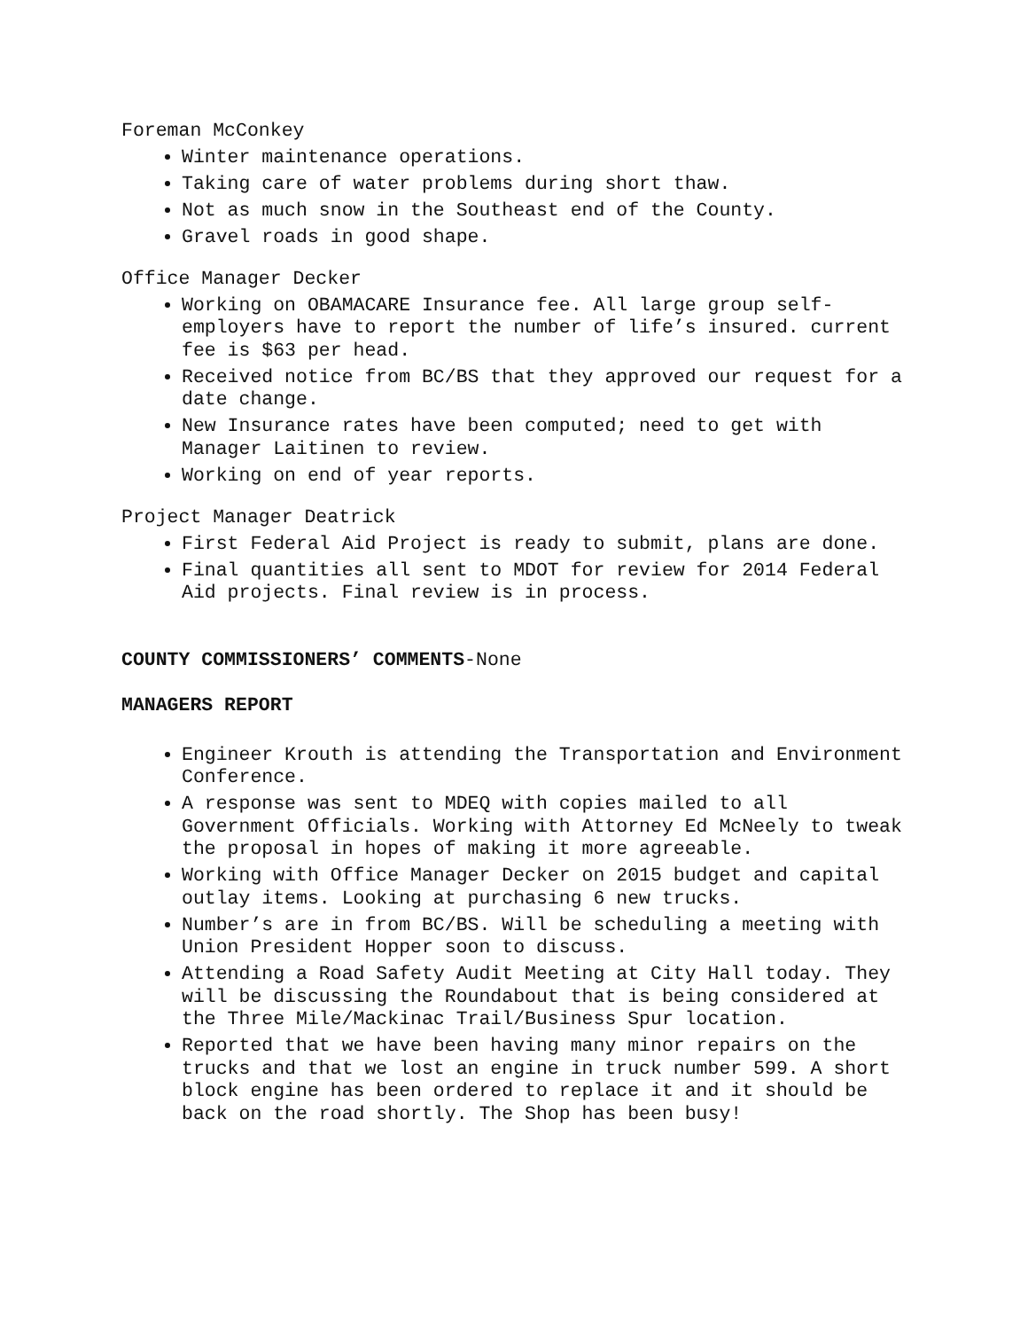Foreman McConkey
Winter maintenance operations.
Taking care of water problems during short thaw.
Not as much snow in the Southeast end of the County.
Gravel roads in good shape.
Office Manager Decker
Working on OBAMACARE Insurance fee. All large group self-employers have to report the number of life’s insured. current fee is $63 per head.
Received notice from BC/BS that they approved our request for a date change.
New Insurance rates have been computed; need to get with Manager Laitinen to review.
Working on end of year reports.
Project Manager Deatrick
First Federal Aid Project is ready to submit, plans are done.
Final quantities all sent to MDOT for review for 2014 Federal Aid projects. Final review is in process.
COUNTY COMMISSIONERS’ COMMENTS-None
MANAGERS REPORT
Engineer Krouth is attending the Transportation and Environment Conference.
A response was sent to MDEQ with copies mailed to all Government Officials. Working with Attorney Ed McNeely to tweak the proposal in hopes of making it more agreeable.
Working with Office Manager Decker on 2015 budget and capital outlay items. Looking at purchasing 6 new trucks.
Number’s are in from BC/BS. Will be scheduling a meeting with Union President Hopper soon to discuss.
Attending a Road Safety Audit Meeting at City Hall today. They will be discussing the Roundabout that is being considered at the Three Mile/Mackinac Trail/Business Spur location.
Reported that we have been having many minor repairs on the trucks and that we lost an engine in truck number 599. A short block engine has been ordered to replace it and it should be back on the road shortly. The Shop has been busy!